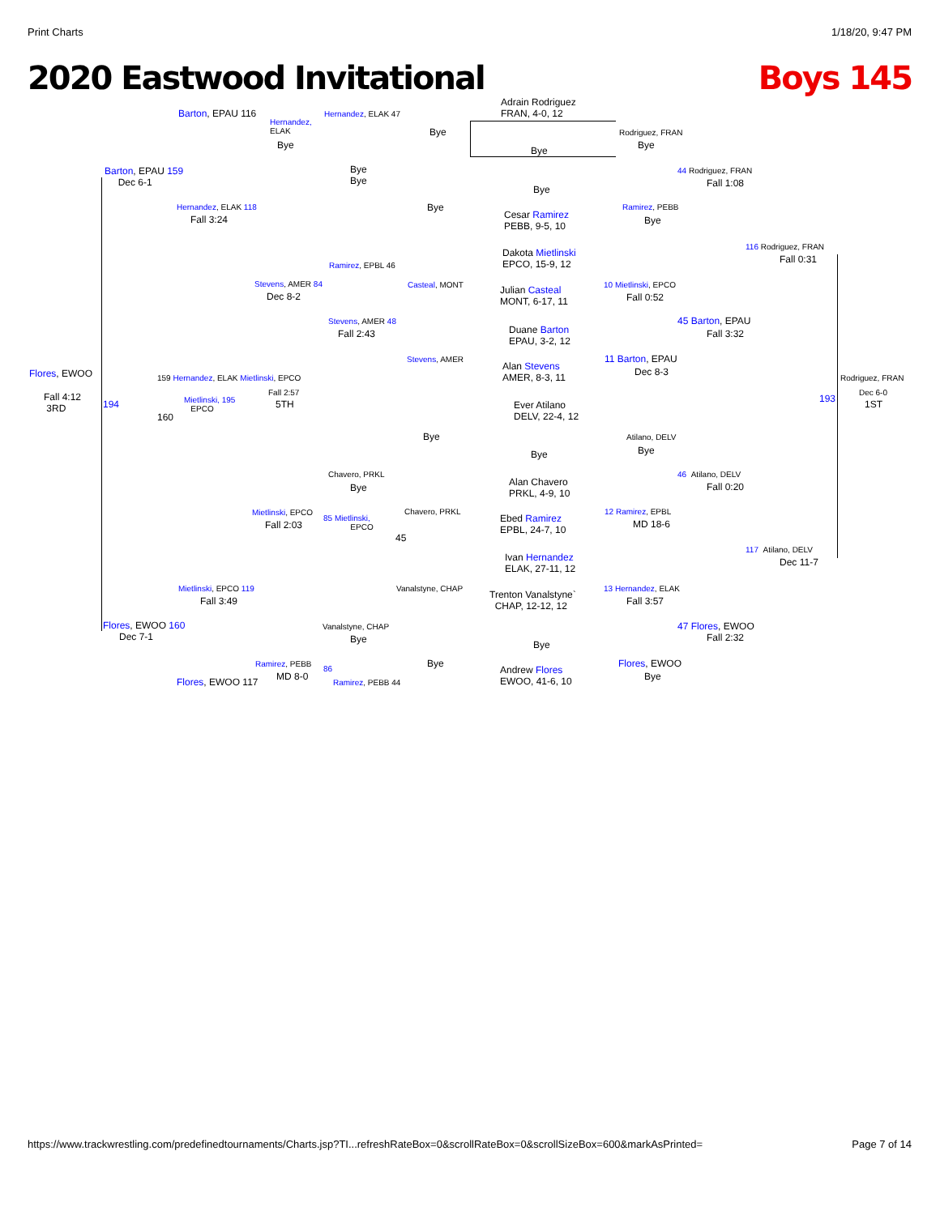Print Charts 1/18/20, 9:47 PM
2020 Eastwood Invitational Boys 145
Adrain Rodriguez
FRAN, 4-0, 12
Barton, EPAU 116
Hernandez,
ELAK
Bye
Hernandez, ELAK 47
Bye
Bye
Rodriguez, FRAN
Bye
Barton, EPAU 159
Dec 6-1
Bye
Bye
44 Rodriguez, FRAN
Fall 1:08
Bye
Hernandez, ELAK 118
Fall 3:24
Bye
Cesar Ramirez
PEBB, 9-5, 10
Ramirez, PEBB
Bye
Dakota Mietlinski
EPCO, 15-9, 12
116 Rodriguez, FRAN
Fall 0:31
Ramirez, EPBL 46
Stevens, AMER 84
Dec 8-2
Casteal, MONT
Julian Casteal
MONT, 6-17, 11
10 Mietlinski, EPCO
Fall 0:52
Stevens, AMER 48
Fall 2:43
Duane Barton
EPAU, 3-2, 12
45 Barton, EPAU
Fall 3:32
Stevens, AMER
Alan Stevens
AMER, 8-3, 11
11 Barton, EPAU
Dec 8-3
Flores, EWOO 159 Hernandez, ELAK Mietlinski, EPCO Rodriguez, FRAN
Fall 4:12
3RD
194
Mietlinski, 195
EPCO
Fall 2:57
5TH
160
Ever Atilano
DELV, 22-4, 12
193
Dec 6-0
1ST
Bye Atilano, DELV
Bye
Bye
46 Atilano, DELV
Fall 0:20
Chavero, PRKL
Bye
Alan Chavero
PRKL, 4-9, 10
Mietlinski, EPCO
Fall 2:03
85 Mietlinski,
EPCO
45
Chavero, PRKL
Ebed Ramirez
EPBL, 24-7, 10
12 Ramirez, EPBL
MD 18-6
Ivan Hernandez
ELAK, 27-11, 12
117 Atilano, DELV
Dec 11-7
Mietlinski, EPCO 119
Fall 3:49
Vanalstyne, CHAP
Trenton Vanalstyne`
CHAP, 12-12, 12
13 Hernandez, ELAK
Fall 3:57
Flores, EWOO 160
Dec 7-1
Vanalstyne, CHAP
Bye
47 Flores, EWOO
Fall 2:32
Bye
Ramirez, PEBB
MD 8-0
86 Bye
Andrew Flores
EWOO, 41-6, 10
Flores, EWOO
Bye
Flores, EWOO 117 Ramirez, PEBB 44
https://www.trackwrestling.com/predefinedtournaments/Charts.jsp?TI...refreshRateBox=0&scrollRateBox=0&scrollSizeBox=600&markAsPrinted= Page 7 of 14